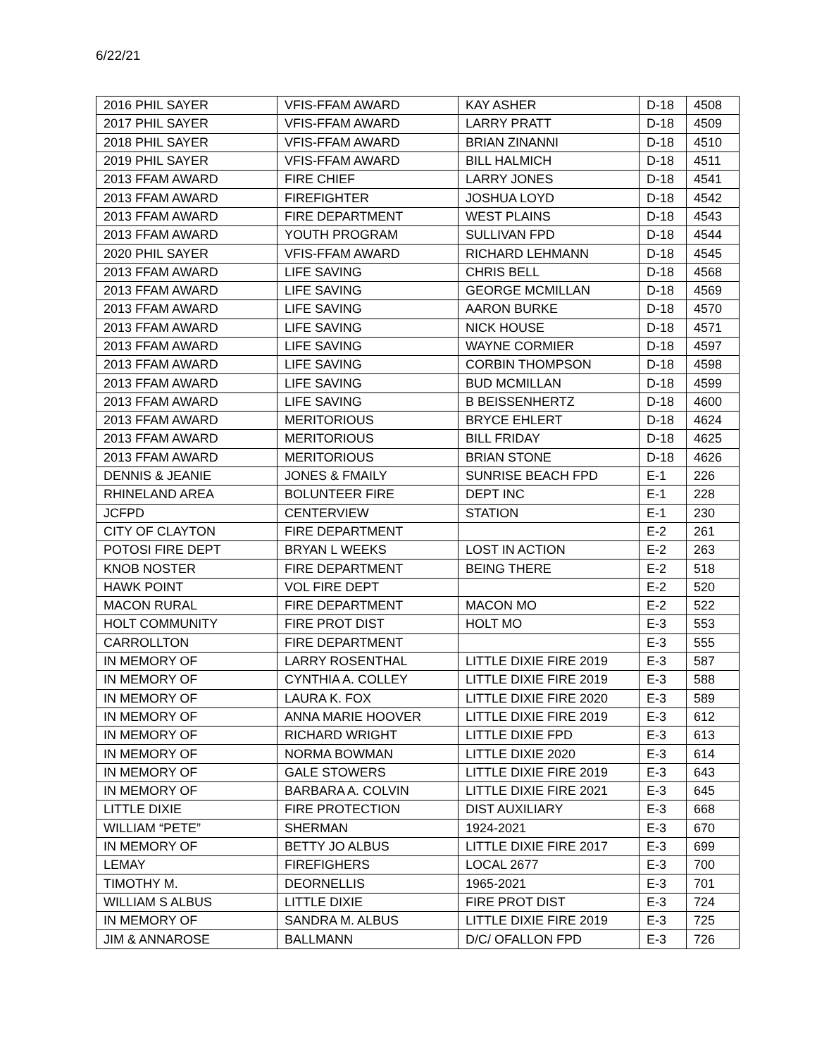6/22/21
| 2016 PHIL SAYER | VFIS-FFAM AWARD | KAY ASHER | D-18 | 4508 |
| 2017 PHIL SAYER | VFIS-FFAM AWARD | LARRY PRATT | D-18 | 4509 |
| 2018 PHIL SAYER | VFIS-FFAM AWARD | BRIAN ZINANNI | D-18 | 4510 |
| 2019 PHIL SAYER | VFIS-FFAM AWARD | BILL HALMICH | D-18 | 4511 |
| 2013 FFAM AWARD | FIRE CHIEF | LARRY JONES | D-18 | 4541 |
| 2013 FFAM AWARD | FIREFIGHTER | JOSHUA LOYD | D-18 | 4542 |
| 2013 FFAM AWARD | FIRE DEPARTMENT | WEST PLAINS | D-18 | 4543 |
| 2013 FFAM AWARD | YOUTH PROGRAM | SULLIVAN FPD | D-18 | 4544 |
| 2020 PHIL SAYER | VFIS-FFAM AWARD | RICHARD LEHMANN | D-18 | 4545 |
| 2013 FFAM AWARD | LIFE SAVING | CHRIS BELL | D-18 | 4568 |
| 2013 FFAM AWARD | LIFE SAVING | GEORGE MCMILLAN | D-18 | 4569 |
| 2013 FFAM AWARD | LIFE SAVING | AARON BURKE | D-18 | 4570 |
| 2013 FFAM AWARD | LIFE SAVING | NICK HOUSE | D-18 | 4571 |
| 2013 FFAM AWARD | LIFE SAVING | WAYNE CORMIER | D-18 | 4597 |
| 2013 FFAM AWARD | LIFE SAVING | CORBIN THOMPSON | D-18 | 4598 |
| 2013 FFAM AWARD | LIFE SAVING | BUD MCMILLAN | D-18 | 4599 |
| 2013 FFAM AWARD | LIFE SAVING | B BEISSENHERTZ | D-18 | 4600 |
| 2013 FFAM AWARD | MERITORIOUS | BRYCE EHLERT | D-18 | 4624 |
| 2013 FFAM AWARD | MERITORIOUS | BILL FRIDAY | D-18 | 4625 |
| 2013 FFAM AWARD | MERITORIOUS | BRIAN STONE | D-18 | 4626 |
| DENNIS & JEANIE | JONES & FMAILY | SUNRISE BEACH FPD | E-1 | 226 |
| RHINELAND AREA | BOLUNTEER FIRE | DEPT INC | E-1 | 228 |
| JCFPD | CENTERVIEW | STATION | E-1 | 230 |
| CITY OF CLAYTON | FIRE DEPARTMENT | | E-2 | 261 |
| POTOSI FIRE DEPT | BRYAN L WEEKS | LOST IN ACTION | E-2 | 263 |
| KNOB NOSTER | FIRE DEPARTMENT | BEING THERE | E-2 | 518 |
| HAWK POINT | VOL FIRE DEPT | | E-2 | 520 |
| MACON RURAL | FIRE DEPARTMENT | MACON MO | E-2 | 522 |
| HOLT COMMUNITY | FIRE PROT DIST | HOLT MO | E-3 | 553 |
| CARROLLTON | FIRE DEPARTMENT | | E-3 | 555 |
| IN MEMORY OF | LARRY ROSENTHAL | LITTLE DIXIE FIRE 2019 | E-3 | 587 |
| IN MEMORY OF | CYNTHIA A. COLLEY | LITTLE DIXIE FIRE 2019 | E-3 | 588 |
| IN MEMORY OF | LAURA K. FOX | LITTLE DIXIE FIRE 2020 | E-3 | 589 |
| IN MEMORY OF | ANNA MARIE HOOVER | LITTLE DIXIE FIRE 2019 | E-3 | 612 |
| IN MEMORY OF | RICHARD WRIGHT | LITTLE DIXIE FPD | E-3 | 613 |
| IN MEMORY OF | NORMA BOWMAN | LITTLE DIXIE 2020 | E-3 | 614 |
| IN MEMORY OF | GALE STOWERS | LITTLE DIXIE FIRE 2019 | E-3 | 643 |
| IN MEMORY OF | BARBARA A. COLVIN | LITTLE DIXIE FIRE 2021 | E-3 | 645 |
| LITTLE DIXIE | FIRE PROTECTION | DIST AUXILIARY | E-3 | 668 |
| WILLIAM “PETE” | SHERMAN | 1924-2021 | E-3 | 670 |
| IN MEMORY OF | BETTY JO ALBUS | LITTLE DIXIE FIRE 2017 | E-3 | 699 |
| LEMAY | FIREFIGHERS | LOCAL 2677 | E-3 | 700 |
| TIMOTHY M. | DEORNELLIS | 1965-2021 | E-3 | 701 |
| WILLIAM S ALBUS | LITTLE DIXIE | FIRE PROT DIST | E-3 | 724 |
| IN MEMORY OF | SANDRA M. ALBUS | LITTLE DIXIE FIRE 2019 | E-3 | 725 |
| JIM & ANNAROSE | BALLMANN | D/C/ OFALLON FPD | E-3 | 726 |